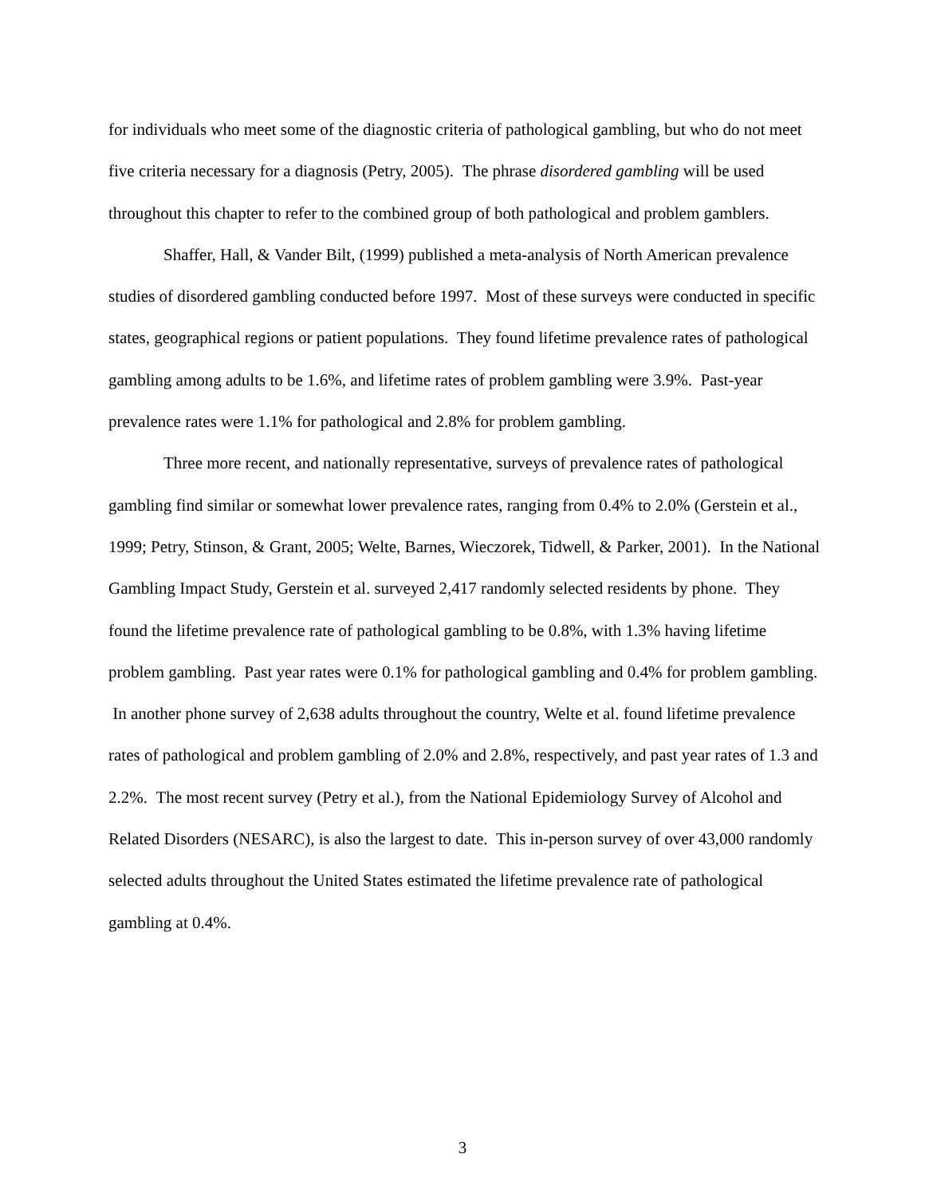for individuals who meet some of the diagnostic criteria of pathological gambling, but who do not meet five criteria necessary for a diagnosis (Petry, 2005). The phrase disordered gambling will be used throughout this chapter to refer to the combined group of both pathological and problem gamblers.
Shaffer, Hall, & Vander Bilt, (1999) published a meta-analysis of North American prevalence studies of disordered gambling conducted before 1997. Most of these surveys were conducted in specific states, geographical regions or patient populations. They found lifetime prevalence rates of pathological gambling among adults to be 1.6%, and lifetime rates of problem gambling were 3.9%. Past-year prevalence rates were 1.1% for pathological and 2.8% for problem gambling.
Three more recent, and nationally representative, surveys of prevalence rates of pathological gambling find similar or somewhat lower prevalence rates, ranging from 0.4% to 2.0% (Gerstein et al., 1999; Petry, Stinson, & Grant, 2005; Welte, Barnes, Wieczorek, Tidwell, & Parker, 2001). In the National Gambling Impact Study, Gerstein et al. surveyed 2,417 randomly selected residents by phone. They found the lifetime prevalence rate of pathological gambling to be 0.8%, with 1.3% having lifetime problem gambling. Past year rates were 0.1% for pathological gambling and 0.4% for problem gambling. In another phone survey of 2,638 adults throughout the country, Welte et al. found lifetime prevalence rates of pathological and problem gambling of 2.0% and 2.8%, respectively, and past year rates of 1.3 and 2.2%. The most recent survey (Petry et al.), from the National Epidemiology Survey of Alcohol and Related Disorders (NESARC), is also the largest to date. This in-person survey of over 43,000 randomly selected adults throughout the United States estimated the lifetime prevalence rate of pathological gambling at 0.4%.
3